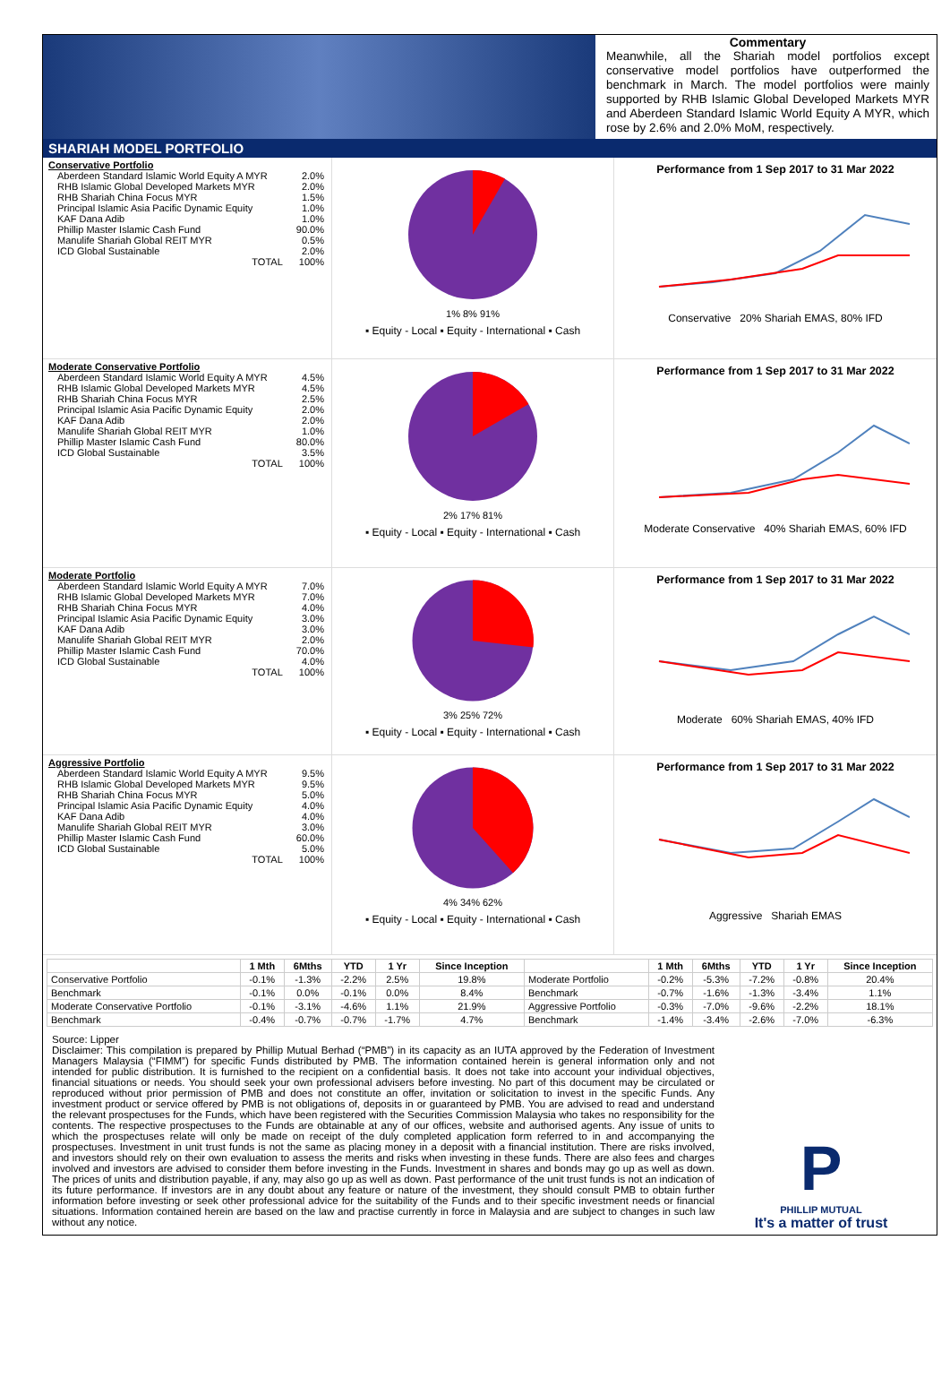Commentary
Meanwhile, all the Shariah model portfolios except conservative model portfolios have outperformed the benchmark in March. The model portfolios were mainly supported by RHB Islamic Global Developed Markets MYR and Aberdeen Standard Islamic World Equity A MYR, which rose by 2.6% and 2.0% MoM, respectively.
SHARIAH MODEL PORTFOLIO
Conservative Portfolio
| Aberdeen Standard Islamic World Equity A MYR | 2.0% |
| RHB Islamic Global Developed Markets MYR | 2.0% |
| RHB Shariah China Focus MYR | 1.5% |
| Principal Islamic Asia Pacific Dynamic Equity | 1.0% |
| KAF Dana Adib | 1.0% |
| Phillip Master Islamic Cash Fund | 90.0% |
| Manulife Shariah Global REIT MYR | 0.5% |
| ICD Global Sustainable | 2.0% |
| TOTAL | 100% |
1% 8% 91%
▪ Equity - Local ▪ Equity - International ▪ Cash
Performance from 1 Sep 2017 to 31 Mar 2022
Conservative 20% Shariah EMAS, 80% IFD
Moderate Conservative Portfolio
| Aberdeen Standard Islamic World Equity A MYR | 4.5% |
| RHB Islamic Global Developed Markets MYR | 4.5% |
| RHB Shariah China Focus MYR | 2.5% |
| Principal Islamic Asia Pacific Dynamic Equity | 2.0% |
| KAF Dana Adib | 2.0% |
| Manulife Shariah Global REIT MYR | 1.0% |
| Phillip Master Islamic Cash Fund | 80.0% |
| ICD Global Sustainable | 3.5% |
| TOTAL | 100% |
2% 17% 81%
▪ Equity - Local ▪ Equity - International ▪ Cash
Performance from 1 Sep 2017 to 31 Mar 2022
Moderate Conservative 40% Shariah EMAS, 60% IFD
Moderate Portfolio
| Aberdeen Standard Islamic World Equity A MYR | 7.0% |
| RHB Islamic Global Developed Markets MYR | 7.0% |
| RHB Shariah China Focus MYR | 4.0% |
| Principal Islamic Asia Pacific Dynamic Equity | 3.0% |
| KAF Dana Adib | 3.0% |
| Manulife Shariah Global REIT MYR | 2.0% |
| Phillip Master Islamic Cash Fund | 70.0% |
| ICD Global Sustainable | 4.0% |
| TOTAL | 100% |
3% 25% 72%
▪ Equity - Local ▪ Equity - International ▪ Cash
Performance from 1 Sep 2017 to 31 Mar 2022
Moderate 60% Shariah EMAS, 40% IFD
Aggressive Portfolio
| Aberdeen Standard Islamic World Equity A MYR | 9.5% |
| RHB Islamic Global Developed Markets MYR | 9.5% |
| RHB Shariah China Focus MYR | 5.0% |
| Principal Islamic Asia Pacific Dynamic Equity | 4.0% |
| KAF Dana Adib | 4.0% |
| Manulife Shariah Global REIT MYR | 3.0% |
| Phillip Master Islamic Cash Fund | 60.0% |
| ICD Global Sustainable | 5.0% |
| TOTAL | 100% |
4% 34% 62%
▪ Equity - Local ▪ Equity - International ▪ Cash
Performance from 1 Sep 2017 to 31 Mar 2022
Aggressive Shariah EMAS
| | 1 Mth | 6Mths | YTD | 1 Yr | Since Inception | | 1 Mth | 6Mths | YTD | 1 Yr | Since Inception |
| --- | --- | --- | --- | --- | --- | --- | --- | --- | --- | --- | --- |
| Conservative Portfolio | -0.1% | -1.3% | -2.2% | 2.5% | 19.8% | Moderate Portfolio | -0.2% | -5.3% | -7.2% | -0.8% | 20.4% |
| Benchmark | -0.1% | 0.0% | -0.1% | 0.0% | 8.4% | Benchmark | -0.7% | -1.6% | -1.3% | -3.4% | 1.1% |
| Moderate Conservative Portfolio | -0.1% | -3.1% | -4.6% | 1.1% | 21.9% | Aggressive Portfolio | -0.3% | -7.0% | -9.6% | -2.2% | 18.1% |
| Benchmark | -0.4% | -0.7% | -0.7% | -1.7% | 4.7% | Benchmark | -1.4% | -3.4% | -2.6% | -7.0% | -6.3% |
Source: Lipper
Disclaimer: This compilation is prepared by Phillip Mutual Berhad (“PMB”) in its capacity as an IUTA approved by the Federation of Investment Managers Malaysia (“FIMM”) for specific Funds distributed by PMB. The information contained herein is general information only and not intended for public distribution. It is furnished to the recipient on a confidential basis. It does not take into account your individual objectives, financial situations or needs. You should seek your own professional advisers before investing. No part of this document may be circulated or reproduced without prior permission of PMB and does not constitute an offer, invitation or solicitation to invest in the specific Funds. Any investment product or service offered by PMB is not obligations of, deposits in or guaranteed by PMB. You are advised to read and understand the relevant prospectuses for the Funds, which have been registered with the Securities Commission Malaysia who takes no responsibility for the contents. The respective prospectuses to the Funds are obtainable at any of our offices, website and authorised agents. Any issue of units to which the prospectuses relate will only be made on receipt of the duly completed application form referred to in and accompanying the prospectuses. Investment in unit trust funds is not the same as placing money in a deposit with a financial institution. There are risks involved, and investors should rely on their own evaluation to assess the merits and risks when investing in these funds. There are also fees and charges involved and investors are advised to consider them before investing in the Funds. Investment in shares and bonds may go up as well as down. The prices of units and distribution payable, if any, may also go up as well as down. Past performance of the unit trust funds is not an indication of its future performance. If investors are in any doubt about any feature or nature of the investment, they should consult PMB to obtain further information before investing or seek other professional advice for the suitability of the Funds and to their specific investment needs or financial situations. Information contained herein are based on the law and practise currently in force in Malaysia and are subject to changes in such law without any notice.
P
PHILLIP MUTUAL
It's a matter of trust